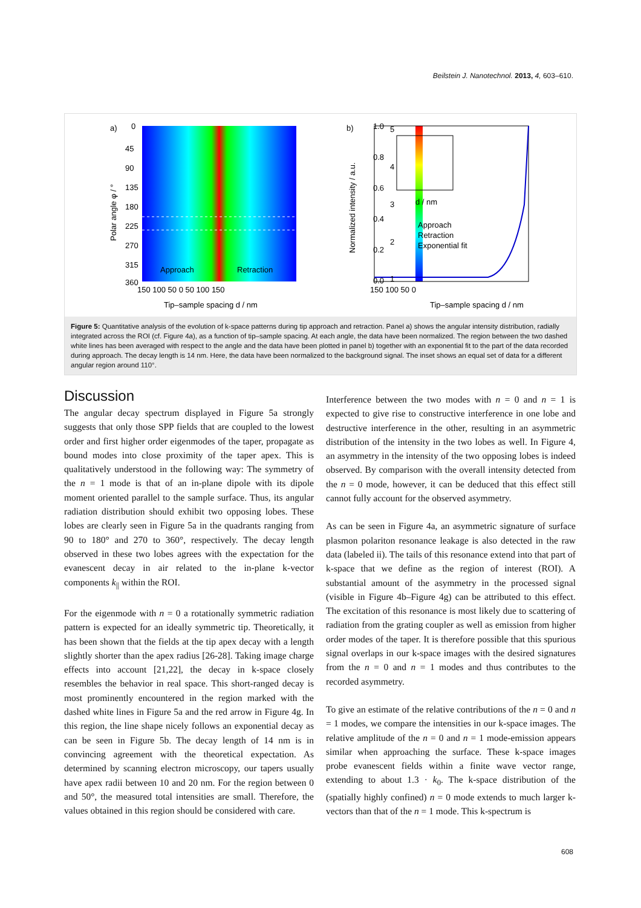Beilstein J. Nanotechnol. 2013, 4, 603–610.
a)
Approach
Retraction
0
45
90
135
180
225
270
315
360
150 100 50 0 50 100 150
1.0
0.8
0.6
0.4
0.2
0.0
Tip–sample spacing d / nm
Polar angle φ / °
b)
5
4
3
2
1
150 100 50 0
d / nm
Approach
Retraction
Exponential fit
Tip–sample spacing d / nm
Normalized intensity / a.u.
Figure 5: Quantitative analysis of the evolution of k-space patterns during tip approach and retraction. Panel a) shows the angular intensity distribution, radially integrated across the ROI (cf. Figure 4a), as a function of tip–sample spacing. At each angle, the data have been normalized. The region between the two dashed white lines has been averaged with respect to the angle and the data have been plotted in panel b) together with an exponential fit to the part of the data recorded during approach. The decay length is 14 nm. Here, the data have been normalized to the background signal. The inset shows an equal set of data for a different angular region around 110°.
Discussion
The angular decay spectrum displayed in Figure 5a strongly suggests that only those SPP fields that are coupled to the lowest order and first higher order eigenmodes of the taper, propagate as bound modes into close proximity of the taper apex. This is qualitatively understood in the following way: The symmetry of the n = 1 mode is that of an in-plane dipole with its dipole moment oriented parallel to the sample surface. Thus, its angular radiation distribution should exhibit two opposing lobes. These lobes are clearly seen in Figure 5a in the quadrants ranging from 90 to 180° and 270 to 360°, respectively. The decay length observed in these two lobes agrees with the expectation for the evanescent decay in air related to the in-plane k-vector components k<sub>||</sub> within the ROI.
For the eigenmode with n = 0 a rotationally symmetric radiation pattern is expected for an ideally symmetric tip. Theoretically, it has been shown that the fields at the tip apex decay with a length slightly shorter than the apex radius [26-28]. Taking image charge effects into account [21,22], the decay in k-space closely resembles the behavior in real space. This short-ranged decay is most prominently encountered in the region marked with the dashed white lines in Figure 5a and the red arrow in Figure 4g. In this region, the line shape nicely follows an exponential decay as can be seen in Figure 5b. The decay length of 14 nm is in convincing agreement with the theoretical expectation. As determined by scanning electron microscopy, our tapers usually have apex radii between 10 and 20 nm. For the region between 0 and 50°, the measured total intensities are small. Therefore, the values obtained in this region should be considered with care.
Interference between the two modes with n = 0 and n = 1 is expected to give rise to constructive interference in one lobe and destructive interference in the other, resulting in an asymmetric distribution of the intensity in the two lobes as well. In Figure 4, an asymmetry in the intensity of the two opposing lobes is indeed observed. By comparison with the overall intensity detected from the n = 0 mode, however, it can be deduced that this effect still cannot fully account for the observed asymmetry.
As can be seen in Figure 4a, an asymmetric signature of surface plasmon polariton resonance leakage is also detected in the raw data (labeled ii). The tails of this resonance extend into that part of k-space that we define as the region of interest (ROI). A substantial amount of the asymmetry in the processed signal (visible in Figure 4b–Figure 4g) can be attributed to this effect. The excitation of this resonance is most likely due to scattering of radiation from the grating coupler as well as emission from higher order modes of the taper. It is therefore possible that this spurious signal overlaps in our k-space images with the desired signatures from the n = 0 and n = 1 modes and thus contributes to the recorded asymmetry.
To give an estimate of the relative contributions of the n = 0 and n = 1 modes, we compare the intensities in our k-space images. The relative amplitude of the n = 0 and n = 1 mode-emission appears similar when approaching the surface. These k-space images probe evanescent fields within a finite wave vector range, extending to about 1.3 · k<sub>0</sub>. The k-space distribution of the (spatially highly confined) n = 0 mode extends to much larger k-vectors than that of the n = 1 mode. This k-spectrum is
608